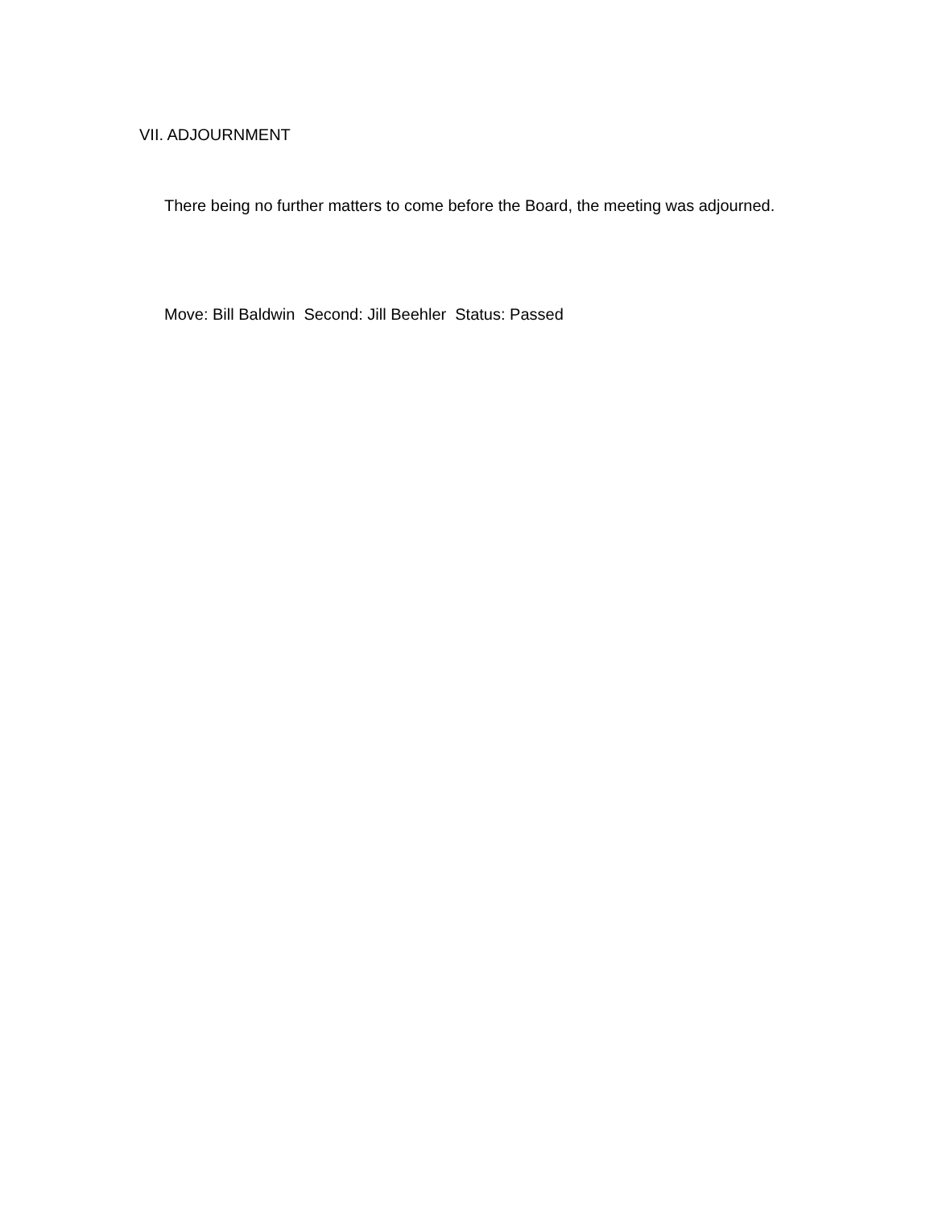VII. ADJOURNMENT
There being no further matters to come before the Board, the meeting was adjourned.
Move: Bill Baldwin Second: Jill Beehler Status: Passed